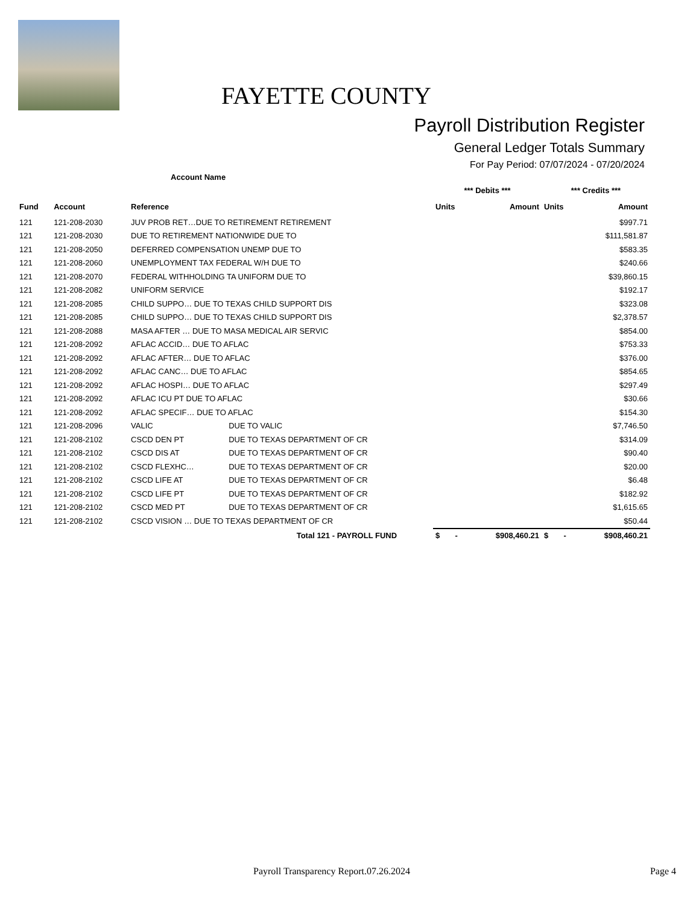FAYETTE COUNTY
Payroll Distribution Register
General Ledger Totals Summary
For Pay Period: 07/07/2024 - 07/20/2024
| | | Account Name | | | | | |
| | | | | *** Debits *** | | *** Credits *** | |
| Fund | Account | Reference | | Units | Amount | Units | Amount |
| 121 | 121-208-2030 | JUV PROB RET…DUE TO RETIREMENT RETIREMENT | | | | | $997.71 |
| 121 | 121-208-2030 | DUE TO RETIREMENT NATIONWIDE DUE TO | | | | | $111,581.87 |
| 121 | 121-208-2050 | DEFERRED COMPENSATION UNEMP DUE TO | | | | | $583.35 |
| 121 | 121-208-2060 | UNEMPLOYMENT TAX FEDERAL W/H DUE TO | | | | | $240.66 |
| 121 | 121-208-2070 | FEDERAL WITHHOLDING TA UNIFORM DUE TO | | | | | $39,860.15 |
| 121 | 121-208-2082 | UNIFORM SERVICE | | | | | $192.17 |
| 121 | 121-208-2085 | CHILD SUPPO… DUE TO TEXAS CHILD SUPPORT DIS | | | | | $323.08 |
| 121 | 121-208-2085 | CHILD SUPPO… DUE TO TEXAS CHILD SUPPORT DIS | | | | | $2,378.57 |
| 121 | 121-208-2088 | MASA AFTER … DUE TO MASA MEDICAL AIR SERVIC | | | | | $854.00 |
| 121 | 121-208-2092 | AFLAC ACCID… DUE TO AFLAC | | | | | $753.33 |
| 121 | 121-208-2092 | AFLAC AFTER… DUE TO AFLAC | | | | | $376.00 |
| 121 | 121-208-2092 | AFLAC CANC… DUE TO AFLAC | | | | | $854.65 |
| 121 | 121-208-2092 | AFLAC HOSPI… DUE TO AFLAC | | | | | $297.49 |
| 121 | 121-208-2092 | AFLAC ICU PT DUE TO AFLAC | | | | | $30.66 |
| 121 | 121-208-2092 | AFLAC SPECIF… DUE TO AFLAC | | | | | $154.30 |
| 121 | 121-208-2096 | VALIC | DUE TO VALIC | | | | $7,746.50 |
| 121 | 121-208-2102 | CSCD DEN PT | DUE TO TEXAS DEPARTMENT OF CR | | | | $314.09 |
| 121 | 121-208-2102 | CSCD DIS AT | DUE TO TEXAS DEPARTMENT OF CR | | | | $90.40 |
| 121 | 121-208-2102 | CSCD FLEXHC… | DUE TO TEXAS DEPARTMENT OF CR | | | | $20.00 |
| 121 | 121-208-2102 | CSCD LIFE AT | DUE TO TEXAS DEPARTMENT OF CR | | | | $6.48 |
| 121 | 121-208-2102 | CSCD LIFE PT | DUE TO TEXAS DEPARTMENT OF CR | | | | $182.92 |
| 121 | 121-208-2102 | CSCD MED PT | DUE TO TEXAS DEPARTMENT OF CR | | | | $1,615.65 |
| 121 | 121-208-2102 | CSCD VISION … DUE TO TEXAS DEPARTMENT OF CR | | | | | $50.44 |
| | | Total 121 - PAYROLL FUND | | $ - | $908,460.21 | $ - | $908,460.21 |
Payroll Transparency Report.07.26.2024 Page 4